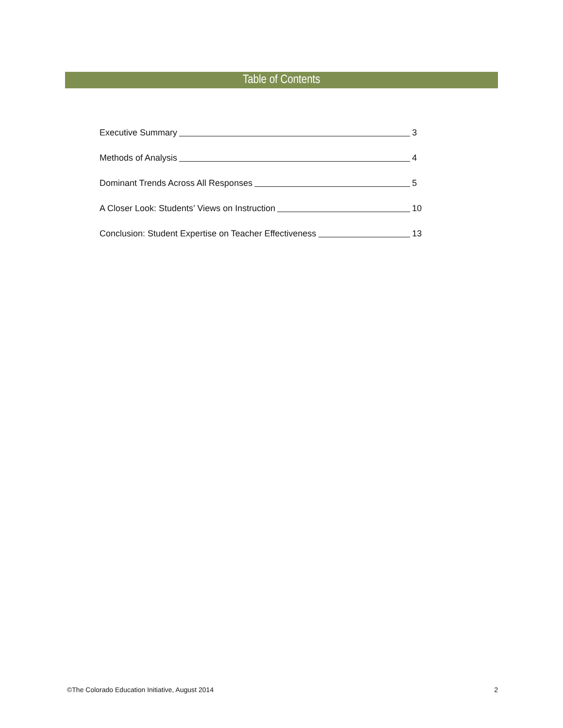Table of Contents
Executive Summary 3
Methods of Analysis 4
Dominant Trends Across All Responses 5
A Closer Look: Students’ Views on Instruction 10
Conclusion: Student Expertise on Teacher Effectiveness 13
©The Colorado Education Initiative, August 2014 2